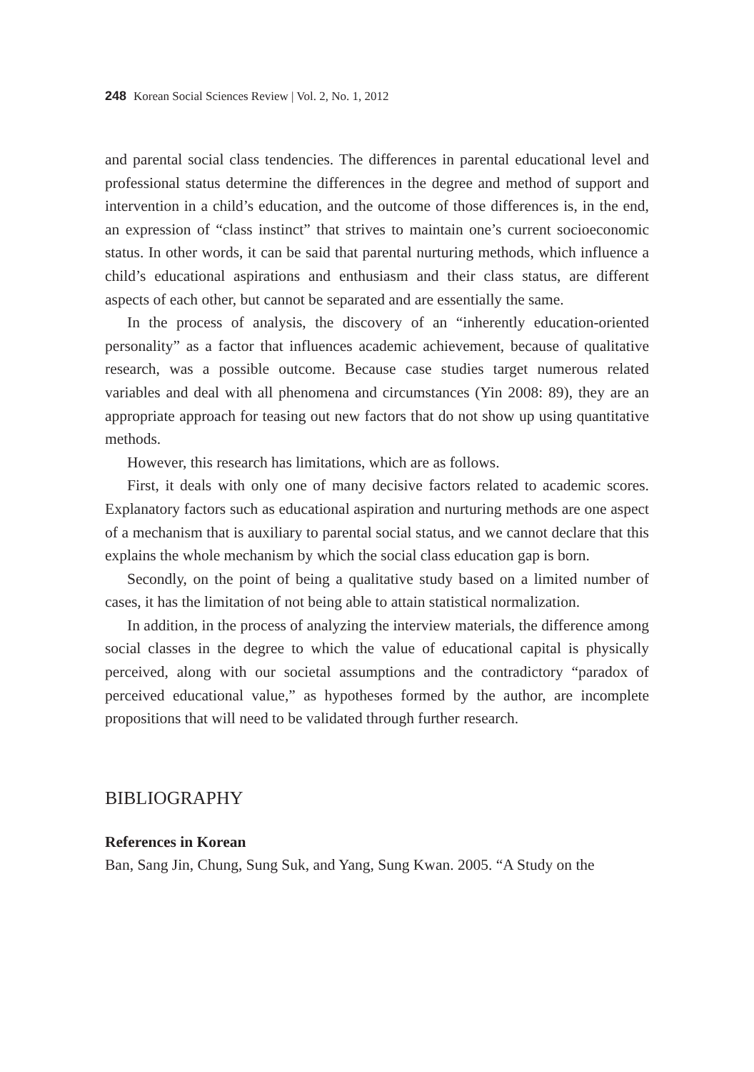248 Korean Social Sciences Review | Vol. 2, No. 1, 2012
and parental social class tendencies. The differences in parental educational level and professional status determine the differences in the degree and method of support and intervention in a child’s education, and the outcome of those differences is, in the end, an expression of “class instinct” that strives to maintain one’s current socioeconomic status. In other words, it can be said that parental nurturing methods, which influence a child’s educational aspirations and enthusiasm and their class status, are different aspects of each other, but cannot be separated and are essentially the same.
In the process of analysis, the discovery of an “inherently education-oriented personality” as a factor that influences academic achievement, because of qualitative research, was a possible outcome. Because case studies target numerous related variables and deal with all phenomena and circumstances (Yin 2008: 89), they are an appropriate approach for teasing out new factors that do not show up using quantitative methods.
However, this research has limitations, which are as follows.
First, it deals with only one of many decisive factors related to academic scores. Explanatory factors such as educational aspiration and nurturing methods are one aspect of a mechanism that is auxiliary to parental social status, and we cannot declare that this explains the whole mechanism by which the social class education gap is born.
Secondly, on the point of being a qualitative study based on a limited number of cases, it has the limitation of not being able to attain statistical normalization.
In addition, in the process of analyzing the interview materials, the difference among social classes in the degree to which the value of educational capital is physically perceived, along with our societal assumptions and the contradictory “paradox of perceived educational value,” as hypotheses formed by the author, are incomplete propositions that will need to be validated through further research.
BIBLIOGRAPHY
References in Korean
Ban, Sang Jin, Chung, Sung Suk, and Yang, Sung Kwan. 2005. “A Study on the